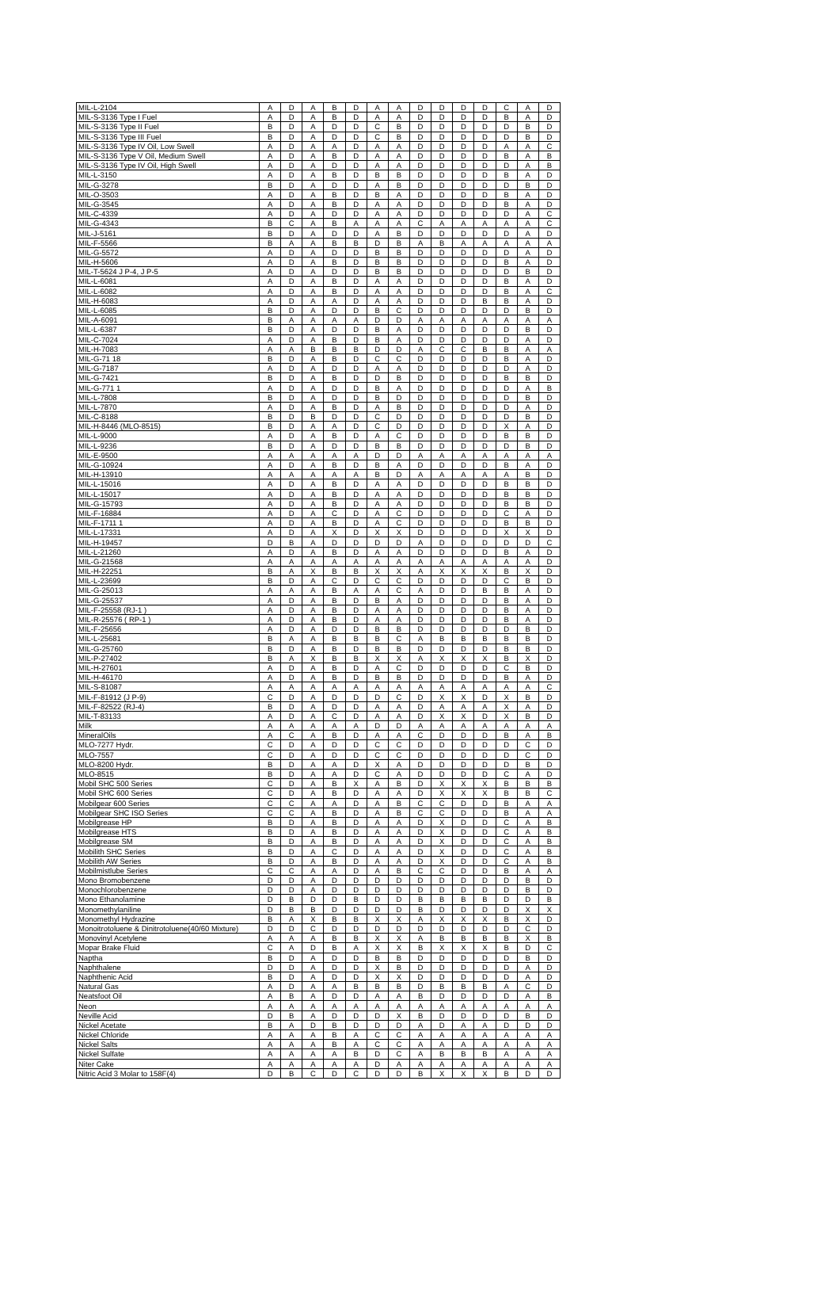| MIL-L-2104 | A | D | A | B | D | A | A | D | D | D | D | C | A | D |
| MIL-S-3136 Type I Fuel | A | D | A | B | D | A | A | D | D | D | D | B | A | D |
| MIL-S-3136 Type II Fuel | B | D | A | D | D | C | B | D | D | D | D | D | B | D |
| MIL-S-3136 Type III Fuel | B | D | A | D | D | C | B | D | D | D | D | D | B | D |
| MIL-S-3136 Type IV Oil, Low Swell | A | D | A | A | D | A | A | D | D | D | D | A | A | C |
| MIL-S-3136 Type V Oil, Medium Swell | A | D | A | B | D | A | A | D | D | D | D | B | A | B |
| MIL-S-3136 Type IV Oil, High Swell | A | D | A | D | D | A | A | D | D | D | D | D | A | B |
| MIL-L-3150 | A | D | A | B | D | B | B | D | D | D | D | B | A | D |
| MIL-G-3278 | B | D | A | D | D | A | B | D | D | D | D | D | B | D |
| MIL-O-3503 | A | D | A | B | D | B | A | D | D | D | D | B | A | D |
| MIL-G-3545 | A | D | A | B | D | A | A | D | D | D | D | B | A | D |
| MIL-C-4339 | A | D | A | D | D | A | A | D | D | D | D | D | A | C |
| MIL-G-4343 | B | C | A | B | A | A | A | C | A | A | A | A | A | C |
| MIL-J-5161 | B | D | A | D | D | A | B | D | D | D | D | D | A | D |
| MIL-F-5566 | B | A | A | B | B | D | B | A | B | A | A | A | A | A |
| MIL-G-5572 | A | D | A | D | D | B | B | D | D | D | D | D | A | D |
| MIL-H-5606 | A | D | A | B | D | B | B | D | D | D | D | B | A | D |
| MIL-T-5624 J P-4, J P-5 | A | D | A | D | D | B | B | D | D | D | D | D | B | D |
| MIL-L-6081 | A | D | A | B | D | A | A | D | D | D | D | B | A | D |
| MIL-L-6082 | A | D | A | B | D | A | A | D | D | D | D | B | A | C |
| MIL-H-6083 | A | D | A | A | D | A | A | D | D | D | B | B | A | D |
| MIL-L-6085 | B | D | A | D | D | B | C | D | D | D | D | D | B | D |
| MIL-A-6091 | B | A | A | A | A | D | D | A | A | A | A | A | A | A |
| MIL-L-6387 | B | D | A | D | D | B | A | D | D | D | D | D | B | D |
| MIL-C-7024 | A | D | A | B | D | B | A | D | D | D | D | D | A | D |
| MIL-H-7083 | A | A | B | B | B | D | D | A | C | C | B | B | A | A |
| MIL-G-71 18 | B | D | A | B | D | C | C | D | D | D | D | B | A | D |
| MIL-G-7187 | A | D | A | D | D | A | A | D | D | D | D | D | A | D |
| MIL-G-7421 | B | D | A | B | D | D | B | D | D | D | D | B | B | D |
| MIL-G-771 1 | A | D | A | D | D | B | A | D | D | D | D | D | A | B |
| MIL-L-7808 | B | D | A | D | D | B | D | D | D | D | D | D | B | D |
| MIL-L-7870 | A | D | A | B | D | A | B | D | D | D | D | D | A | D |
| MIL-C-8188 | B | D | B | D | D | C | D | D | D | D | D | D | B | D |
| MIL-H-8446 (MLO-8515) | B | D | A | A | D | C | D | D | D | D | D | X | A | D |
| MIL-L-9000 | A | D | A | B | D | A | C | D | D | D | D | B | B | D |
| MIL-L-9236 | B | D | A | D | D | B | B | D | D | D | D | D | B | D |
| MIL-E-9500 | A | A | A | A | A | D | D | A | A | A | A | A | A | A |
| MIL-G-10924 | A | D | A | B | D | B | A | D | D | D | D | B | A | D |
| MIL-H-13910 | A | A | A | A | A | B | D | A | A | A | A | A | B | D |
| MIL-L-15016 | A | D | A | B | D | A | A | D | D | D | D | B | B | D |
| MIL-L-15017 | A | D | A | B | D | A | A | D | D | D | D | B | B | D |
| MIL-G-15793 | A | D | A | B | D | A | A | D | D | D | D | B | B | D |
| MIL-F-16884 | A | D | A | C | D | A | C | D | D | D | D | C | A | D |
| MIL-F-1711 1 | A | D | A | B | D | A | C | D | D | D | D | B | B | D |
| MIL-L-17331 | A | D | A | X | D | X | X | D | D | D | D | X | X | D |
| MIL-H-19457 | D | B | A | D | D | D | D | A | D | D | D | D | D | C |
| MIL-L-21260 | A | D | A | B | D | A | A | D | D | D | D | B | A | D |
| MIL-G-21568 | A | A | A | A | A | A | A | A | A | A | A | A | A | D |
| MIL-H-22251 | B | A | X | B | B | X | X | A | X | X | X | B | X | D |
| MIL-L-23699 | B | D | A | C | D | C | C | D | D | D | D | C | B | D |
| MIL-G-25013 | A | A | A | B | A | A | C | A | D | D | B | B | A | D |
| MIL-G-25537 | A | D | A | B | D | B | A | D | D | D | D | B | A | D |
| MIL-F-25558 (RJ-1 ) | A | D | A | B | D | A | A | D | D | D | D | B | A | D |
| MIL-R-25576 ( RP-1 ) | A | D | A | B | D | A | A | D | D | D | D | B | A | D |
| MIL-F-25656 | A | D | A | D | D | B | B | D | D | D | D | D | B | D |
| MIL-L-25681 | B | A | A | B | B | B | C | A | B | B | B | B | B | D |
| MIL-G-25760 | B | D | A | B | D | B | B | D | D | D | D | B | B | D |
| MIL-P-27402 | B | A | X | B | B | X | X | A | X | X | X | B | X | D |
| MIL-H-27601 | A | D | A | B | D | A | C | D | D | D | D | C | B | D |
| MIL-H-46170 | A | D | A | B | D | B | B | D | D | D | D | B | A | D |
| MIL-S-81087 | A | A | A | A | A | A | A | A | A | A | A | A | A | C |
| MIL-F-81912 (J P-9) | C | D | A | D | D | D | C | D | X | X | D | X | B | D |
| MIL-F-82522 (RJ-4) | B | D | A | D | D | A | A | D | A | A | A | X | A | D |
| MIL-T-83133 | A | D | A | C | D | A | A | D | X | X | D | X | B | D |
| Milk | A | A | A | A | A | D | D | A | A | A | A | A | A | A |
| MineralOils | A | C | A | B | D | A | A | C | D | D | D | B | A | B |
| MLO-7277 Hydr. | C | D | A | D | D | C | C | D | D | D | D | D | C | D |
| MLO-7557 | C | D | A | D | D | C | C | D | D | D | D | D | C | D |
| MLO-8200 Hydr. | B | D | A | A | D | X | A | D | D | D | D | D | B | D |
| MLO-8515 | B | D | A | A | D | C | A | D | D | D | D | C | A | D |
| Mobil SHC 500 Series | C | D | A | B | X | A | B | D | X | X | X | B | B | B |
| Mobil SHC 600 Series | C | D | A | B | D | A | A | D | X | X | X | B | B | C |
| Mobilgear 600 Series | C | C | A | A | D | A | B | C | C | D | D | B | A | A |
| Mobilgear SHC ISO Series | C | C | A | B | D | A | B | C | C | D | D | B | A | A |
| Mobilgrease HP | B | D | A | B | D | A | A | D | X | D | D | C | A | B |
| Mobilgrease HTS | B | D | A | B | D | A | A | D | X | D | D | C | A | B |
| Mobilgrease SM | B | D | A | B | D | A | A | D | X | D | D | C | A | B |
| Mobilith SHC Series | B | D | A | C | D | A | A | D | X | D | D | C | A | B |
| Mobilith AW Series | B | D | A | B | D | A | A | D | X | D | D | C | A | B |
| Mobilmistlube Series | C | C | A | A | D | A | B | C | C | D | D | B | A | A |
| Mono Bromobenzene | D | D | A | D | D | D | D | D | D | D | D | D | B | D |
| Monochlorobenzene | D | D | A | D | D | D | D | D | D | D | D | D | B | D |
| Mono Ethanolamine | D | B | D | D | B | D | D | B | B | B | B | D | D | B |
| Monomethylaniline | D | B | B | D | D | D | D | B | D | D | D | D | X | X |
| Monomethyl Hydrazine | B | A | X | B | B | X | X | A | X | X | X | B | X | D |
| Monoitrotoluene & Dinitrotoluene(40/60 Mixture) | D | D | C | D | D | D | D | D | D | D | D | D | C | D |
| Monovinyl Acetylene | A | A | A | B | B | X | X | A | B | B | B | B | X | B |
| Mopar Brake Fluid | C | A | D | B | A | X | X | B | X | X | X | B | D | C |
| Naptha | B | D | A | D | D | B | B | D | D | D | D | D | B | D |
| Naphthalene | D | D | A | D | D | X | B | D | D | D | D | D | A | D |
| Naphthenic Acid | B | D | A | D | D | X | X | D | D | D | D | D | A | D |
| Natural Gas | A | D | A | A | B | B | B | D | B | B | B | A | C | D |
| Neatsfoot Oil | A | B | A | D | D | A | A | B | D | D | D | D | A | B |
| Neon | A | A | A | A | A | A | A | A | A | A | A | A | A | A |
| Neville Acid | D | B | A | D | D | D | X | B | D | D | D | D | B | D |
| Nickel Acetate | B | A | D | B | D | D | D | A | D | A | A | D | D | D |
| Nickel Chloride | A | A | A | B | A | C | C | A | A | A | A | A | A | A |
| Nickel Salts | A | A | A | B | A | C | C | A | A | A | A | A | A | A |
| Nickel Sulfate | A | A | A | A | B | D | C | A | B | B | B | A | A | A |
| Niter Cake | A | A | A | A | A | D | A | A | A | A | A | A | A | A |
| Nitric Acid 3 Molar to 158F(4) | D | B | C | D | C | D | D | B | X | X | X | B | D | D |